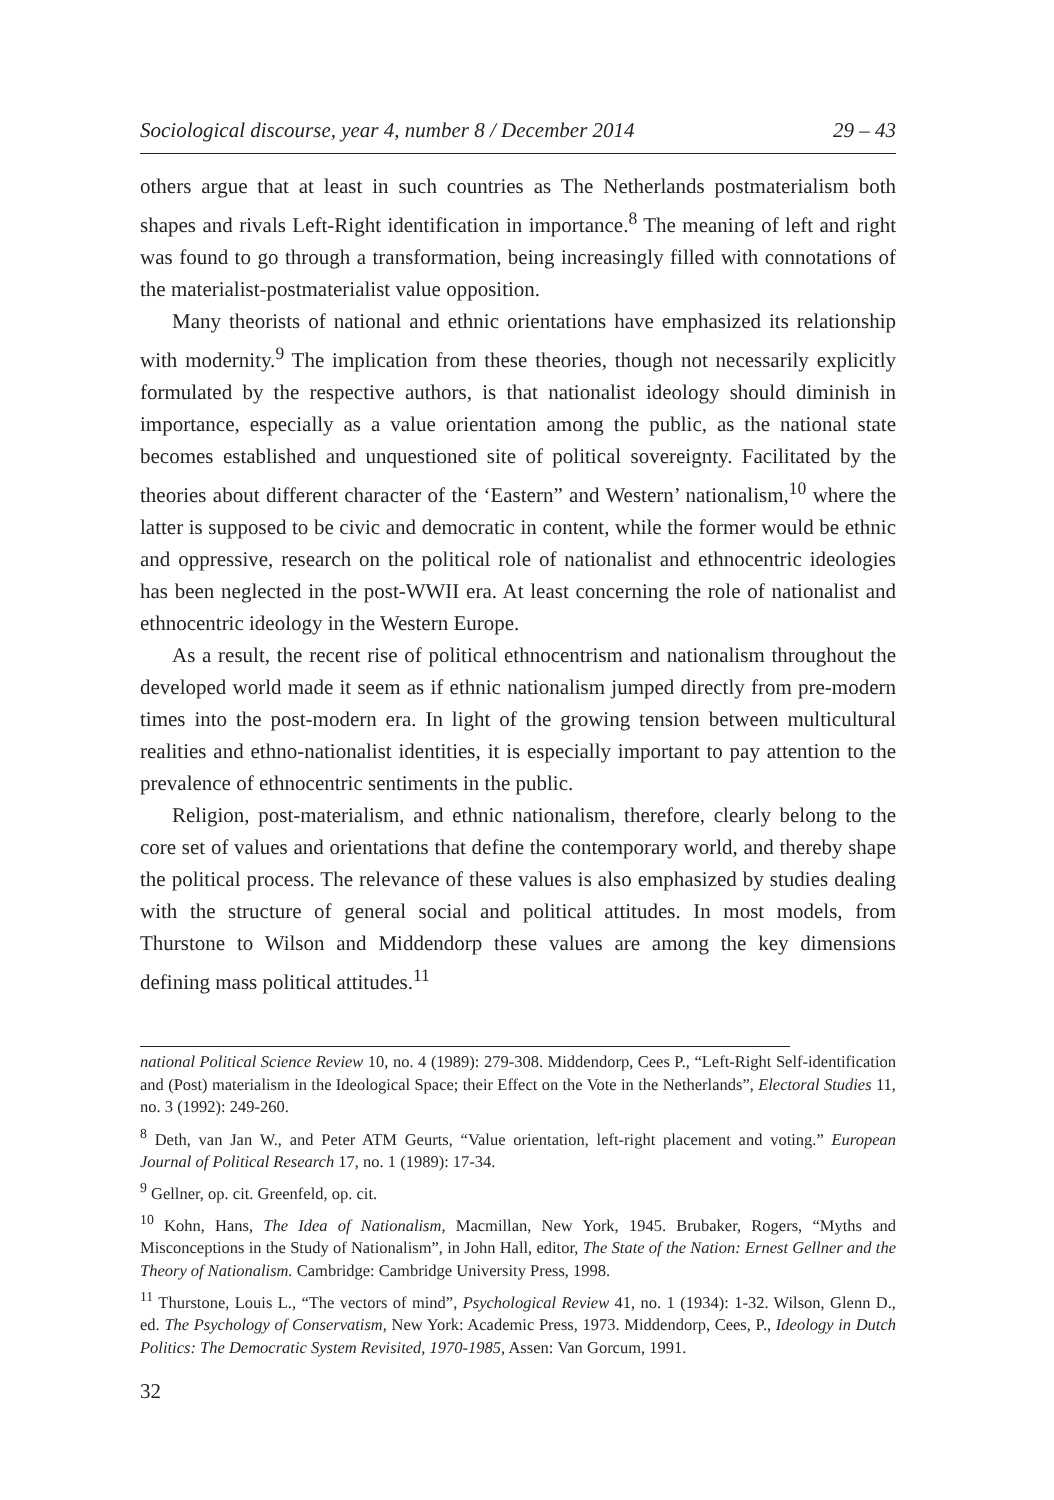Sociological discourse, year 4, number 8 / December 2014 29 – 43
others argue that at least in such countries as The Netherlands postmaterialism both shapes and rivals Left-Right identification in importance.<sup>8</sup> The meaning of left and right was found to go through a transformation, being increasingly filled with connotations of the materialist-postmaterialist value opposition.
Many theorists of national and ethnic orientations have emphasized its relationship with modernity.<sup>9</sup> The implication from these theories, though not necessarily explicitly formulated by the respective authors, is that nationalist ideology should diminish in importance, especially as a value orientation among the public, as the national state becomes established and unquestioned site of political sovereignty. Facilitated by the theories about different character of the ‘Eastern” and Western’ nationalism,<sup>10</sup> where the latter is supposed to be civic and democratic in content, while the former would be ethnic and oppressive, research on the political role of nationalist and ethnocentric ideologies has been neglected in the post-WWII era. At least concerning the role of nationalist and ethnocentric ideology in the Western Europe.
As a result, the recent rise of political ethnocentrism and nationalism throughout the developed world made it seem as if ethnic nationalism jumped directly from pre-modern times into the post-modern era. In light of the growing tension between multicultural realities and ethno-nationalist identities, it is especially important to pay attention to the prevalence of ethnocentric sentiments in the public.
Religion, post-materialism, and ethnic nationalism, therefore, clearly belong to the core set of values and orientations that define the contemporary world, and thereby shape the political process. The relevance of these values is also emphasized by studies dealing with the structure of general social and political attitudes. In most models, from Thurstone to Wilson and Middendorp these values are among the key dimensions defining mass political attitudes.<sup>11</sup>
national Political Science Review 10, no. 4 (1989): 279-308. Middendorp, Cees P., “Left-Right Self-identification and (Post) materialism in the Ideological Space; their Effect on the Vote in the Netherlands”, Electoral Studies 11, no. 3 (1992): 249-260.
<sup>8</sup> Deth, van Jan W., and Peter ATM Geurts, “Value orientation, left-right placement and voting.” European Journal of Political Research 17, no. 1 (1989): 17-34.
<sup>9</sup> Gellner, op. cit. Greenfeld, op. cit.
<sup>10</sup> Kohn, Hans, The Idea of Nationalism, Macmillan, New York, 1945. Brubaker, Rogers, “Myths and Misconceptions in the Study of Nationalism”, in John Hall, editor, The State of the Nation: Ernest Gellner and the Theory of Nationalism. Cambridge: Cambridge University Press, 1998.
<sup>11</sup> Thurstone, Louis L., “The vectors of mind”, Psychological Review 41, no. 1 (1934): 1-32. Wilson, Glenn D., ed. The Psychology of Conservatism, New York: Academic Press, 1973. Middendorp, Cees, P., Ideology in Dutch Politics: The Democratic System Revisited, 1970-1985, Assen: Van Gorcum, 1991.
32